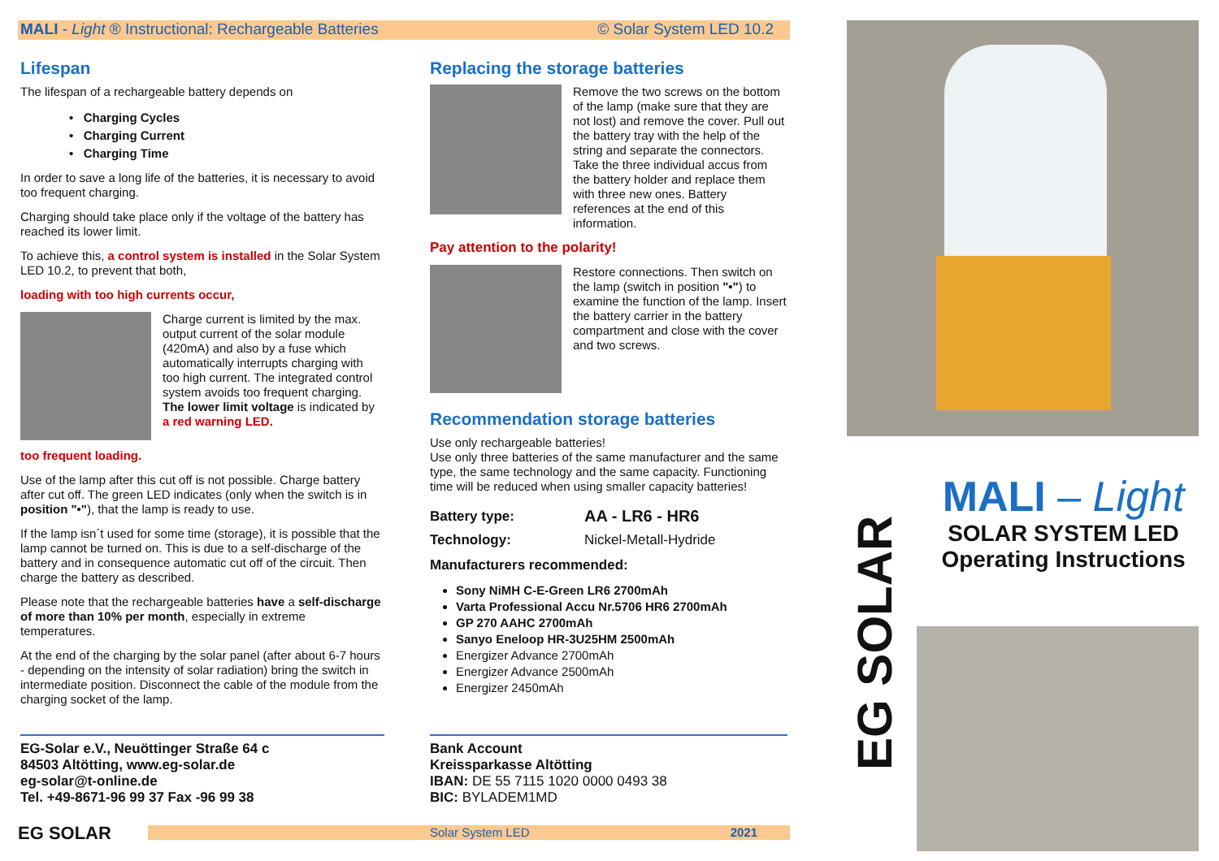MALI - Light ® Instructional: Rechargeable Batteries © Solar System LED 10.2
Lifespan
The lifespan of a rechargeable battery depends on
• Charging Cycles
• Charging Current
• Charging Time
In order to save a long life of the batteries, it is necessary to avoid too frequent charging.
Charging should take place only if the voltage of the battery has reached its lower limit.
To achieve this, a control system is installed in the Solar System LED 10.2, to prevent that both,
loading with too high currents occur,
Charge current is limited by the max. output current of the solar module (420mA) and also by a fuse which automatically interrupts charging with too high current. The integrated control system avoids too frequent charging. The lower limit voltage is indicated by a red warning LED.
too frequent loading.
Use of the lamp after this cut off is not possible. Charge battery after cut off. The green LED indicates (only when the switch is in position "•"), that the lamp is ready to use.
If the lamp isn´t used for some time (storage), it is possible that the lamp cannot be turned on. This is due to a self-discharge of the battery and in consequence automatic cut off of the circuit. Then charge the battery as described.
Please note that the rechargeable batteries have a self-discharge of more than 10% per month, especially in extreme temperatures.
At the end of the charging by the solar panel (after about 6-7 hours - depending on the intensity of solar radiation) bring the switch in intermediate position. Disconnect the cable of the module from the charging socket of the lamp.
EG-Solar e.V., Neuöttinger Straße 64 c
84503 Altötting, www.eg-solar.de
eg-solar@t-online.de
Tel. +49-8671-96 99 37 Fax -96 99 38
Replacing the storage batteries
Remove the two screws on the bottom of the lamp (make sure that they are not lost) and remove the cover. Pull out the battery tray with the help of the string and separate the connectors.
Take the three individual accus from the battery holder and replace them with three new ones. Battery references at the end of this information.
Pay attention to the polarity!
Restore connections. Then switch on the lamp (switch in position "•") to examine the function of the lamp. Insert the battery carrier in the battery compartment and close with the cover and two screws.
Recommendation storage batteries
Use only rechargeable batteries!
Use only three batteries of the same manufacturer and the same type, the same technology and the same capacity. Functioning time will be reduced when using smaller capacity batteries!
| Battery type: | AA - LR6 - HR6 |
| Technology: | Nickel-Metall-Hydride |
Manufacturers recommended:
Sony NiMH C-E-Green LR6 2700mAh
Varta Professional Accu Nr.5706 HR6 2700mAh
GP 270 AAHC 2700mAh
Sanyo Eneloop HR-3U25HM 2500mAh
Energizer Advance 2700mAh
Energizer Advance 2500mAh
Energizer 2450mAh
Bank Account
Kreissparkasse Altötting
IBAN: DE 55 7115 1020 0000 0493 38
BIC: BYLADEM1MD
EG SOLAR
Solar System LED 2021
EG SOLAR
MALI – Light
SOLAR SYSTEM LED
Operating Instructions